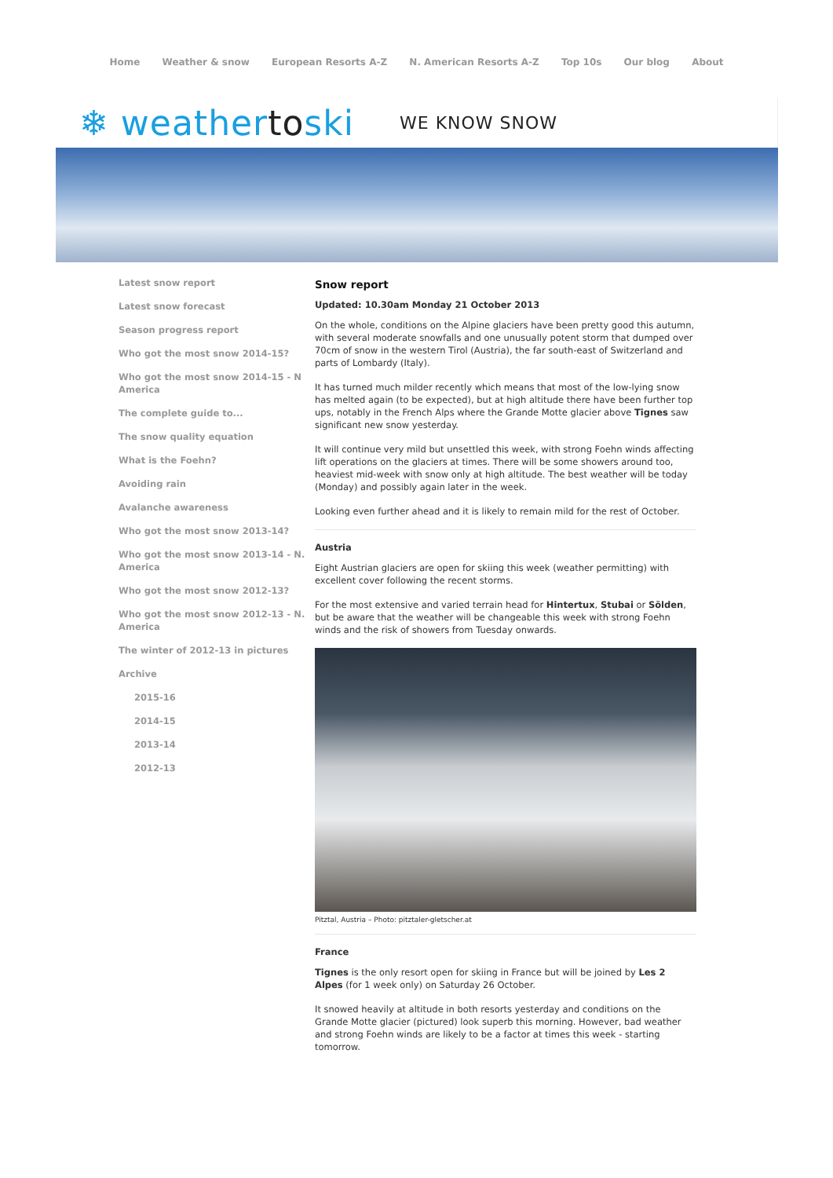Home Weather & snow European Resorts A-Z N. American Resorts A-Z Top 10s Our blog About
❄ weathertoski
WE KNOW SNOW
Latest snow report
Latest snow forecast
Season progress report
Who got the most snow 2014-15?
Who got the most snow 2014-15 - N America
The complete guide to...
The snow quality equation
What is the Foehn?
Avoiding rain
Avalanche awareness
Who got the most snow 2013-14?
Who got the most snow 2013-14 - N. America
Who got the most snow 2012-13?
Who got the most snow 2012-13 - N. America
The winter of 2012-13 in pictures
Archive
2015-16
2014-15
2013-14
2012-13
Snow report
Updated: 10.30am Monday 21 October 2013
On the whole, conditions on the Alpine glaciers have been pretty good this autumn, with several moderate snowfalls and one unusually potent storm that dumped over 70cm of snow in the western Tirol (Austria), the far south-east of Switzerland and parts of Lombardy (Italy).
It has turned much milder recently which means that most of the low-lying snow has melted again (to be expected), but at high altitude there have been further top ups, notably in the French Alps where the Grande Motte glacier above Tignes saw significant new snow yesterday.
It will continue very mild but unsettled this week, with strong Foehn winds affecting lift operations on the glaciers at times. There will be some showers around too, heaviest mid-week with snow only at high altitude. The best weather will be today (Monday) and possibly again later in the week.
Looking even further ahead and it is likely to remain mild for the rest of October.
Austria
Eight Austrian glaciers are open for skiing this week (weather permitting) with excellent cover following the recent storms.
For the most extensive and varied terrain head for Hintertux, Stubai or Sölden, but be aware that the weather will be changeable this week with strong Foehn winds and the risk of showers from Tuesday onwards.
Pitztal, Austria – Photo: pitztaler-gletscher.at
France
Tignes is the only resort open for skiing in France but will be joined by Les 2 Alpes (for 1 week only) on Saturday 26 October.
It snowed heavily at altitude in both resorts yesterday and conditions on the Grande Motte glacier (pictured) look superb this morning. However, bad weather and strong Foehn winds are likely to be a factor at times this week - starting tomorrow.